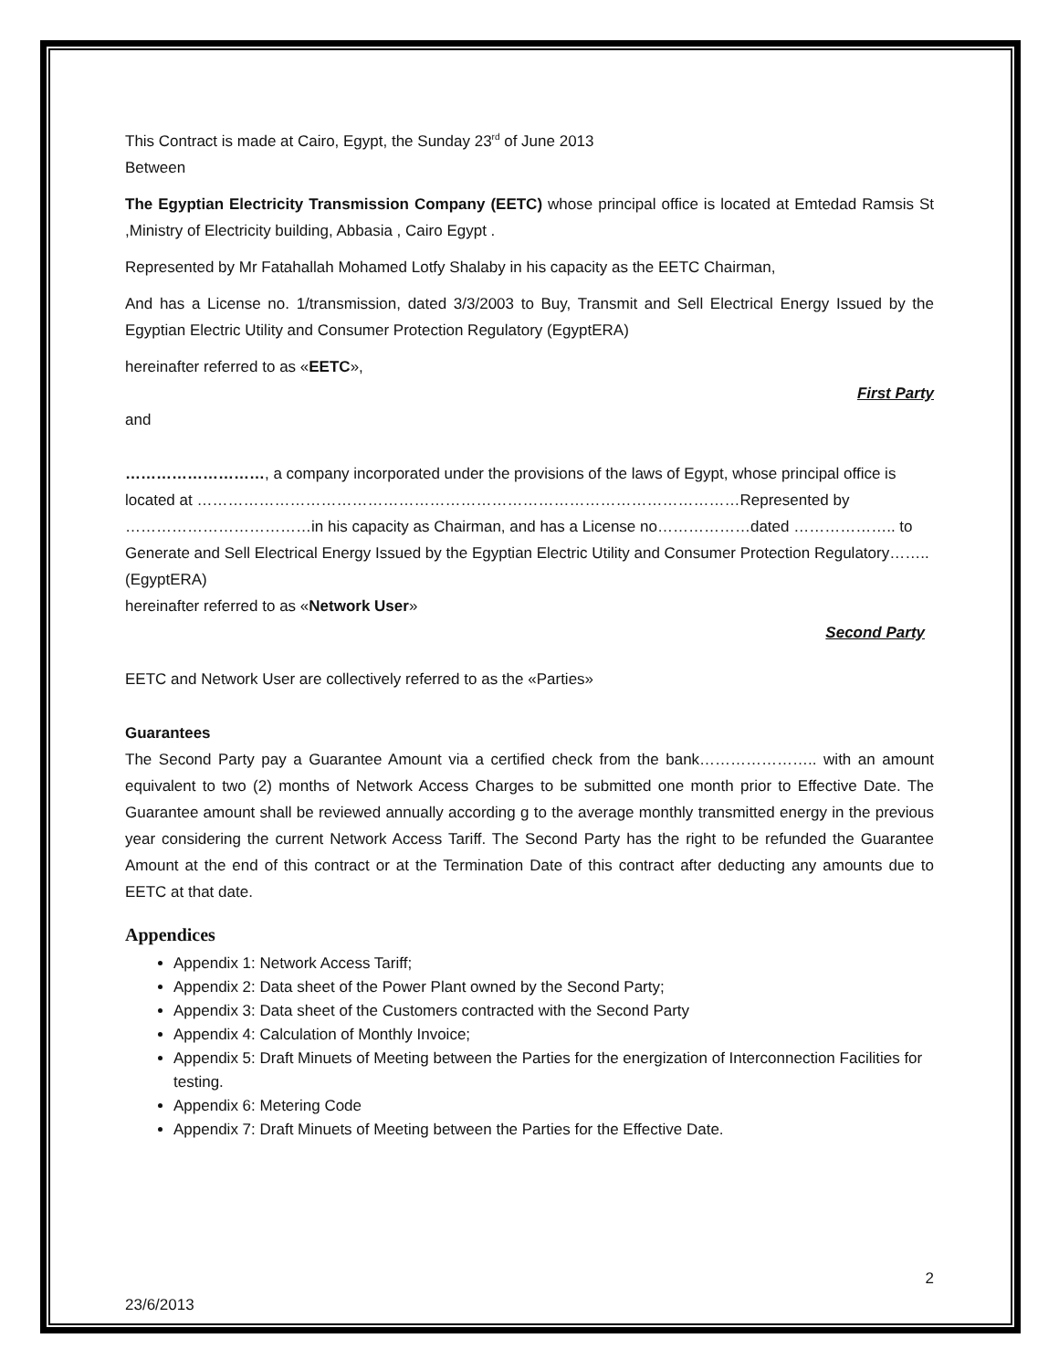This Contract is made at Cairo, Egypt, the Sunday 23<sup>rd</sup> of June 2013
Between
The Egyptian Electricity Transmission Company (EETC) whose principal office is located at Emtedad Ramsis St ,Ministry of Electricity building, Abbasia , Cairo Egypt .
Represented by Mr Fatahallah Mohamed Lotfy Shalaby in his capacity as the EETC Chairman,
And has a License no. 1/transmission, dated 3/3/2003 to Buy, Transmit and Sell Electrical Energy Issued by the Egyptian Electric Utility and Consumer Protection Regulatory (EgyptERA)
hereinafter referred to as «EETC»,
First Party
and
………………………, a company incorporated under the provisions of the laws of Egypt, whose principal office is located at ……………………………………………………………………………………………Represented by ………………………………in his capacity as Chairman, and has a License no………………dated ……………….. to Generate and Sell Electrical Energy Issued by the Egyptian Electric Utility and Consumer Protection Regulatory…….. (EgyptERA)
hereinafter referred to as «Network User»
Second Party
EETC and Network User are collectively referred to as the «Parties»
Guarantees
The Second Party pay a Guarantee Amount via a certified check from the bank………………….. with an amount equivalent to two (2) months of Network Access Charges to be submitted one month prior to Effective Date. The Guarantee amount shall be reviewed annually according g to the average monthly transmitted energy in the previous year considering the current Network Access Tariff. The Second Party has the right to be refunded the Guarantee Amount at the end of this contract or at the Termination Date of this contract after deducting any amounts due to EETC at that date.
Appendices
Appendix 1: Network Access Tariff;
Appendix 2: Data sheet of the Power Plant owned by the Second Party;
Appendix 3: Data sheet of the Customers contracted with the Second Party
Appendix 4: Calculation of Monthly Invoice;
Appendix 5: Draft Minuets of Meeting between the Parties for the energization of Interconnection Facilities for testing.
Appendix 6: Metering Code
Appendix 7: Draft Minuets of Meeting between the Parties for the Effective Date.
2
23/6/2013